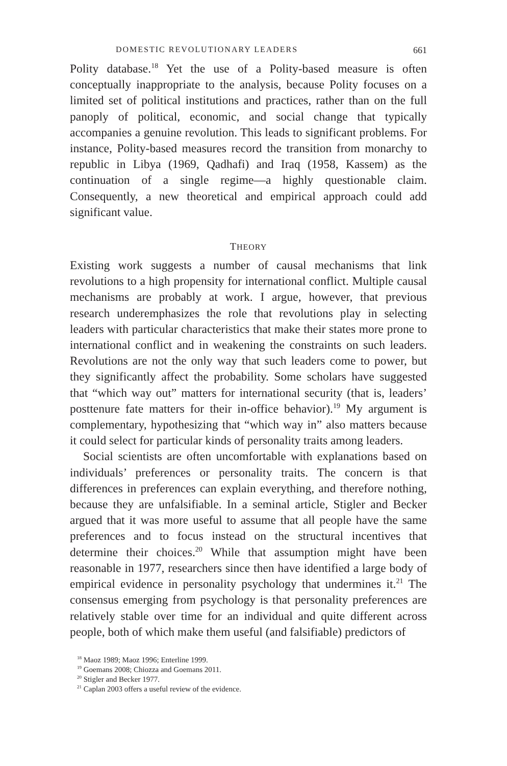DOMESTIC REVOLUTIONARY LEADERS 661
Polity database.<sup>18</sup> Yet the use of a Polity-based measure is often conceptually inappropriate to the analysis, because Polity focuses on a limited set of political institutions and practices, rather than on the full panoply of political, economic, and social change that typically accompanies a genuine revolution. This leads to significant problems. For instance, Polity-based measures record the transition from monarchy to republic in Libya (1969, Qadhafi) and Iraq (1958, Kassem) as the continuation of a single regime—a highly questionable claim. Consequently, a new theoretical and empirical approach could add significant value.
THEORY
Existing work suggests a number of causal mechanisms that link revolutions to a high propensity for international conflict. Multiple causal mechanisms are probably at work. I argue, however, that previous research underemphasizes the role that revolutions play in selecting leaders with particular characteristics that make their states more prone to international conflict and in weakening the constraints on such leaders. Revolutions are not the only way that such leaders come to power, but they significantly affect the probability. Some scholars have suggested that “which way out” matters for international security (that is, leaders’ posttenure fate matters for their in-office behavior).<sup>19</sup> My argument is complementary, hypothesizing that “which way in” also matters because it could select for particular kinds of personality traits among leaders.
Social scientists are often uncomfortable with explanations based on individuals’ preferences or personality traits. The concern is that differences in preferences can explain everything, and therefore nothing, because they are unfalsifiable. In a seminal article, Stigler and Becker argued that it was more useful to assume that all people have the same preferences and to focus instead on the structural incentives that determine their choices.<sup>20</sup> While that assumption might have been reasonable in 1977, researchers since then have identified a large body of empirical evidence in personality psychology that undermines it.<sup>21</sup> The consensus emerging from psychology is that personality preferences are relatively stable over time for an individual and quite different across people, both of which make them useful (and falsifiable) predictors of
<sup>18</sup> Maoz 1989; Maoz 1996; Enterline 1999.
<sup>19</sup> Goemans 2008; Chiozza and Goemans 2011.
<sup>20</sup> Stigler and Becker 1977.
<sup>21</sup> Caplan 2003 offers a useful review of the evidence.